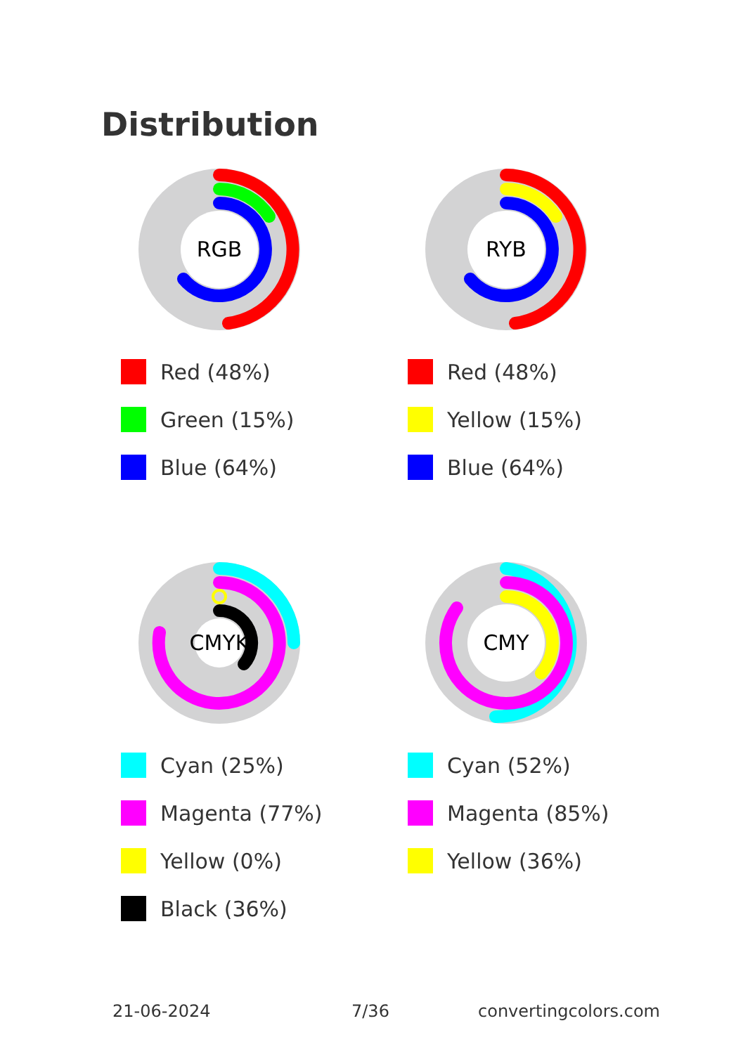Distribution
RGB
Red (48%)
Green (15%)
Blue (64%)
RYB
Red (48%)
Yellow (15%)
Blue (64%)
CMYK
Cyan (25%)
Magenta (77%)
Yellow (0%)
Black (36%)
CMY
Cyan (52%)
Magenta (85%)
Yellow (36%)
21-06-2024 7/36 convertingcolors.com